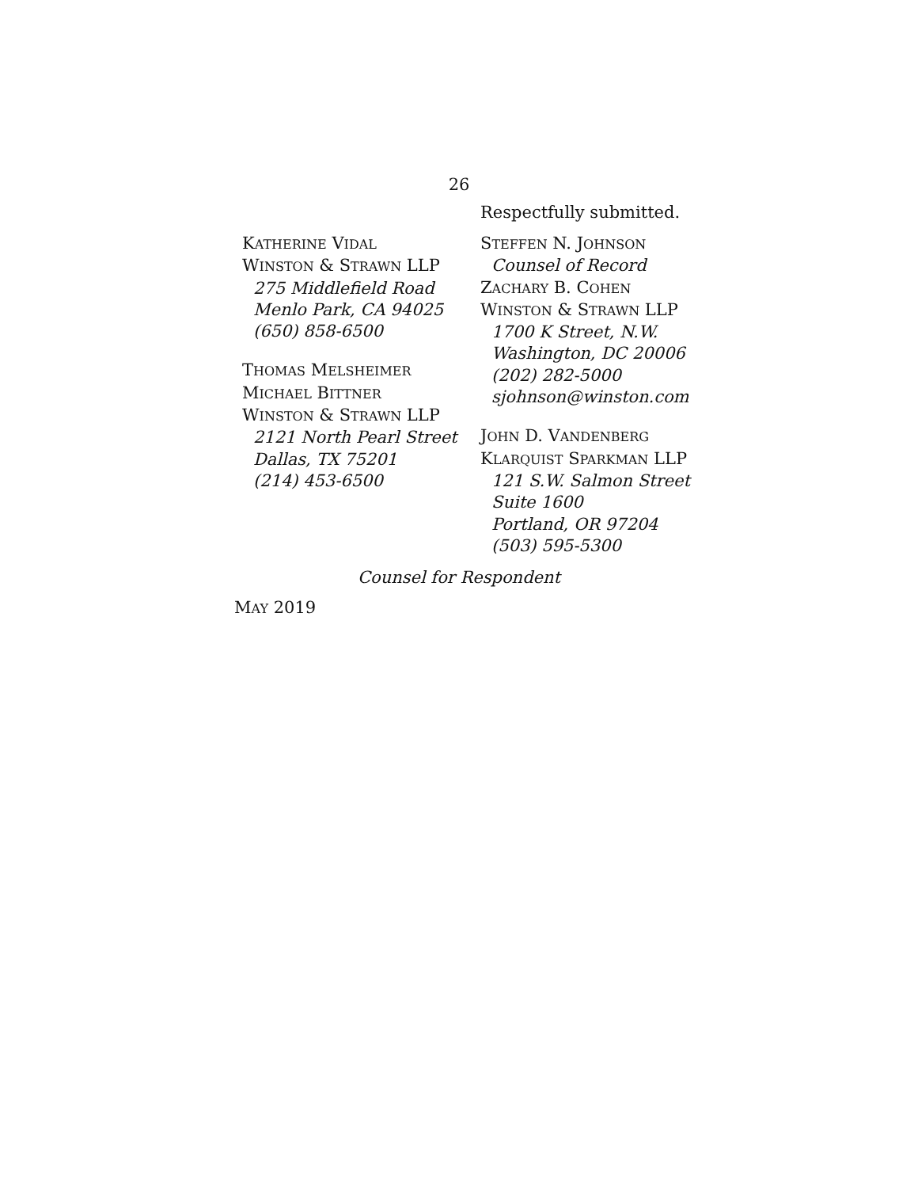26
Respectfully submitted.
KATHERINE VIDAL
WINSTON & STRAWN LLP
275 Middlefield Road
Menlo Park, CA 94025
(650) 858-6500
THOMAS MELSHEIMER
MICHAEL BITTNER
WINSTON & STRAWN LLP
2121 North Pearl Street
Dallas, TX 75201
(214) 453-6500
STEFFEN N. JOHNSON
Counsel of Record
ZACHARY B. COHEN
WINSTON & STRAWN LLP
1700 K Street, N.W.
Washington, DC 20006
(202) 282-5000
sjohnson@winston.com
JOHN D. VANDENBERG
KLARQUIST SPARKMAN LLP
121 S.W. Salmon Street
Suite 1600
Portland, OR 97204
(503) 595-5300
Counsel for Respondent
MAY 2019